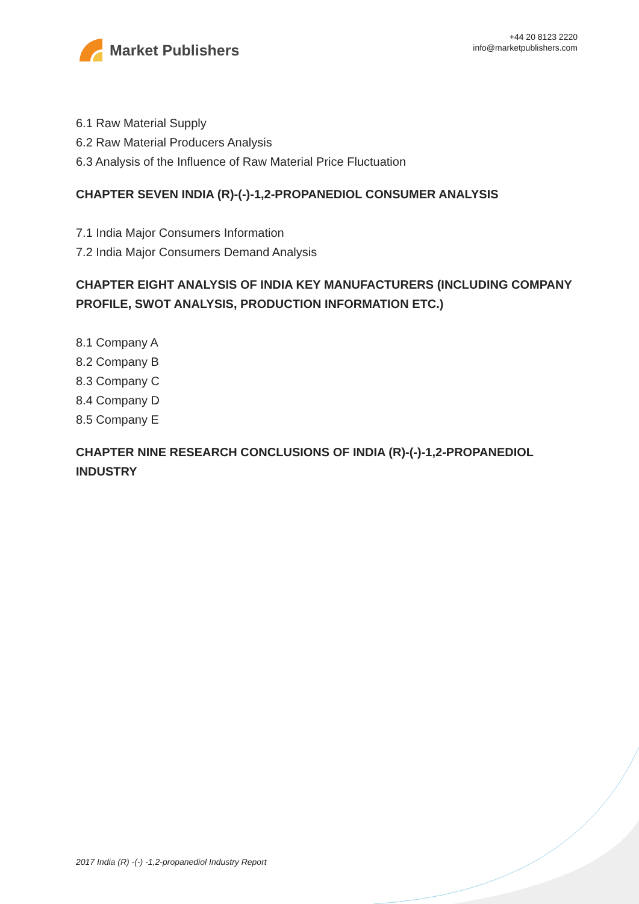Market Publishers
+44 20 8123 2220
info@marketpublishers.com
6.1 Raw Material Supply
6.2 Raw Material Producers Analysis
6.3 Analysis of the Influence of Raw Material Price Fluctuation
CHAPTER SEVEN INDIA (R)-(-)-1,2-PROPANEDIOL CONSUMER ANALYSIS
7.1 India Major Consumers Information
7.2 India Major Consumers Demand Analysis
CHAPTER EIGHT ANALYSIS OF INDIA KEY MANUFACTURERS (INCLUDING COMPANY PROFILE, SWOT ANALYSIS, PRODUCTION INFORMATION ETC.)
8.1 Company A
8.2 Company B
8.3 Company C
8.4 Company D
8.5 Company E
CHAPTER NINE RESEARCH CONCLUSIONS OF INDIA (R)-(-)-1,2-PROPANEDIOL INDUSTRY
2017 India (R) -(-) -1,2-propanediol Industry Report